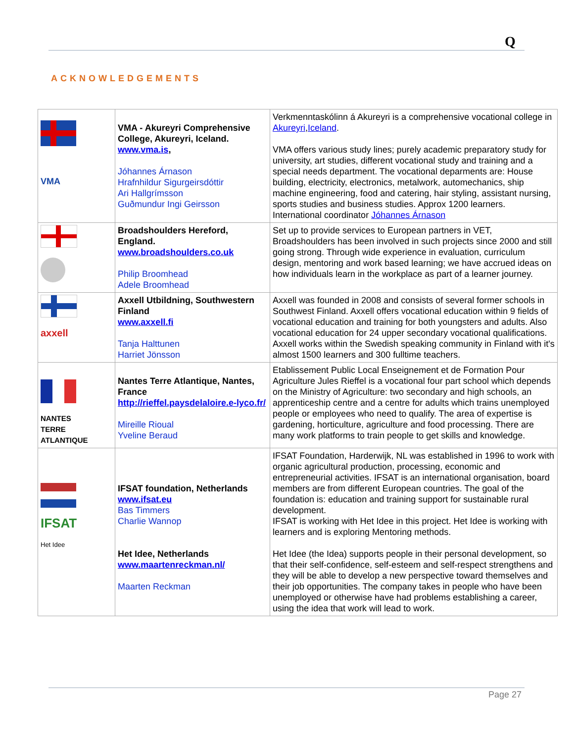Q
ACKNOWLEDGEMENTS
| VMA | VMA - Akureyri Comprehensive College, Akureyri, Iceland. www.vma.is , Jóhannes Árnason Hrafnhildur Sigurgeirsdóttir Ari Hallgrímsson Guðmundur Ingi Geirsson | Verkmenntaskólinn á Akureyri is a comprehensive vocational college in Akureyri , Iceland . VMA offers various study lines; purely academic preparatory study for university, art studies, different vocational study and training and a special needs department. The vocational deparments are: House building, electricity, electronics, metalwork, automechanics, ship machine engineering, food and catering, hair styling, assistant nursing, sports studies and business studies. Approx 1200 learners. International coordinator Jóhannes Árnason |
| | Broadshoulders Hereford, England. www.broadshoulders.co.uk Philip Broomhead Adele Broomhead | Set up to provide services to European partners in VET, Broadshoulders has been involved in such projects since 2000 and still going strong. Through wide experience in evaluation, curriculum design, mentoring and work based learning; we have accrued ideas on how individuals learn in the workplace as part of a learner journey. |
| axxell | Axxell Utbildning, Southwestern Finland www.axxell.fi Tanja Halttunen Harriet Jönsson | Axxell was founded in 2008 and consists of several former schools in Southwest Finland. Axxell offers vocational education within 9 fields of vocational education and training for both youngsters and adults. Also vocational education for 24 upper secondary vocational qualifications. Axxell works within the Swedish speaking community in Finland with it's almost 1500 learners and 300 fulltime teachers. |
| NANTES TERRE ATLANTIQUE | Nantes Terre Atlantique, Nantes, France http://rieffel.paysdelaloire.e-lyco.fr/ Mireille Rioual Yveline Beraud | Etablissement Public Local Enseignement et de Formation Pour Agriculture Jules Rieffel is a vocational four part school which depends on the Ministry of Agriculture: two secondary and high schools, an apprenticeship centre and a centre for adults which trains unemployed people or employees who need to qualify. The area of expertise is gardening, horticulture, agriculture and food processing. There are many work platforms to train people to get skills and knowledge. |
| IFSAT Het Idee | IFSAT foundation, Netherlands www.ifsat.eu Bas Timmers Charlie Wannop Het Idee, Netherlands www.maartenreckman.nl/ Maarten Reckman | IFSAT Foundation, Harderwijk, NL was established in 1996 to work with organic agricultural production, processing, economic and entrepreneurial activities. IFSAT is an international organisation, board members are from different European countries. The goal of the foundation is: education and training support for sustainable rural development. IFSAT is working with Het Idee in this project. Het Idee is working with learners and is exploring Mentoring methods. Het Idee (the Idea) supports people in their personal development, so that their self-confidence, self-esteem and self-respect strengthens and they will be able to develop a new perspective toward themselves and their job opportunities. The company takes in people who have been unemployed or otherwise have had problems establishing a career, using the idea that work will lead to work. |
Page 27